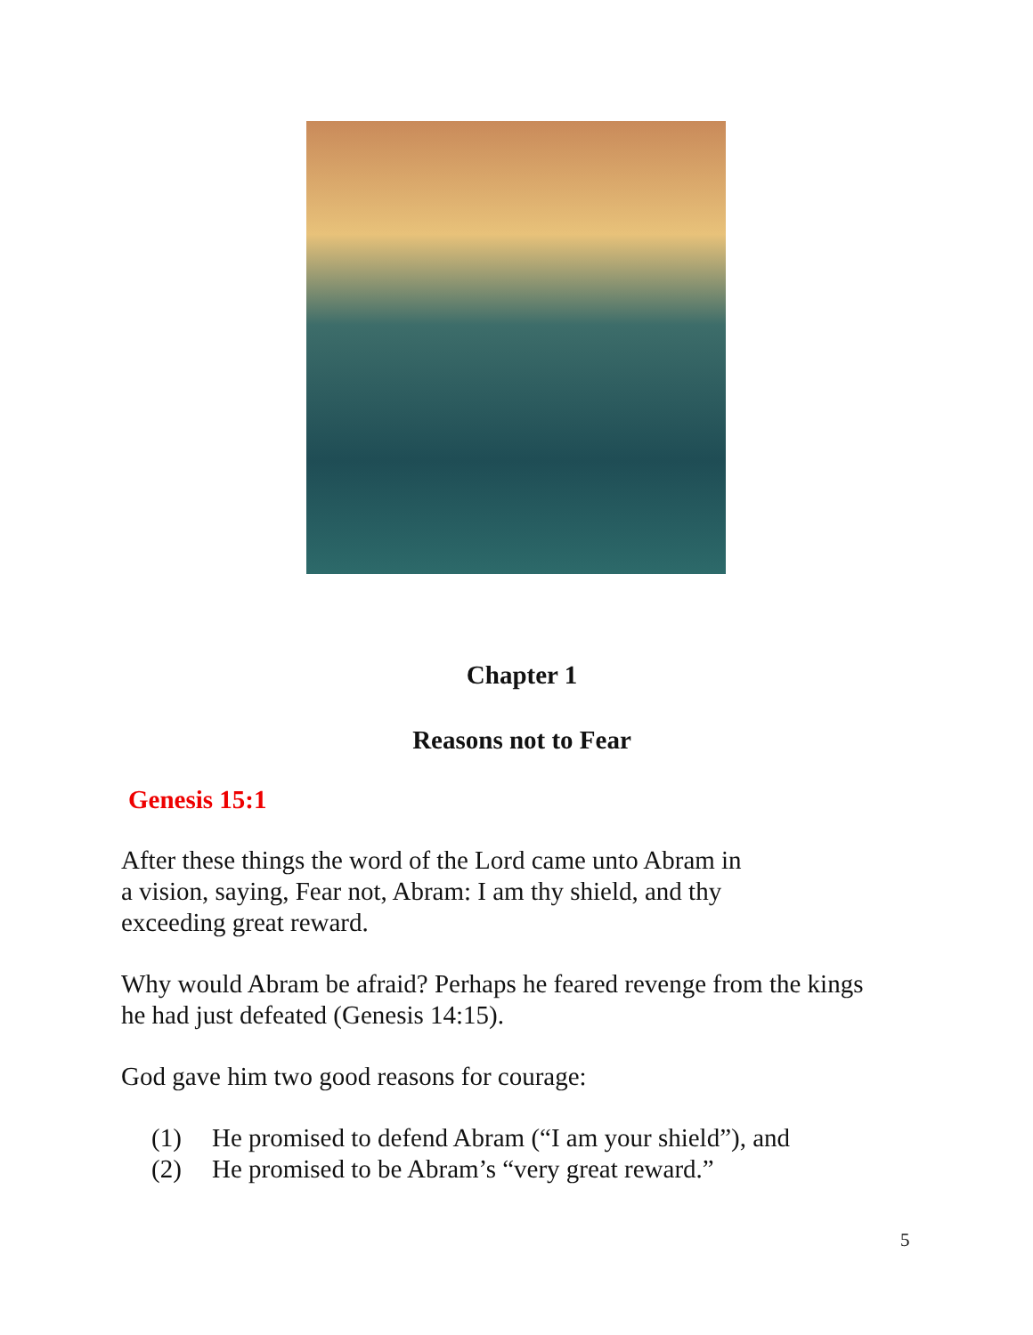Chapter 1
Reasons not to Fear
Genesis 15:1
After these things the word of the Lord came unto Abram in
a vision, saying, Fear not, Abram: I am thy shield, and thy
exceeding great reward.
Why would Abram be afraid? Perhaps he feared revenge from the kings
he had just defeated (Genesis 14:15).
God gave him two good reasons for courage:
(1) He promised to defend Abram (“I am your shield”), and
(2) He promised to be Abram’s “very great reward.”
5